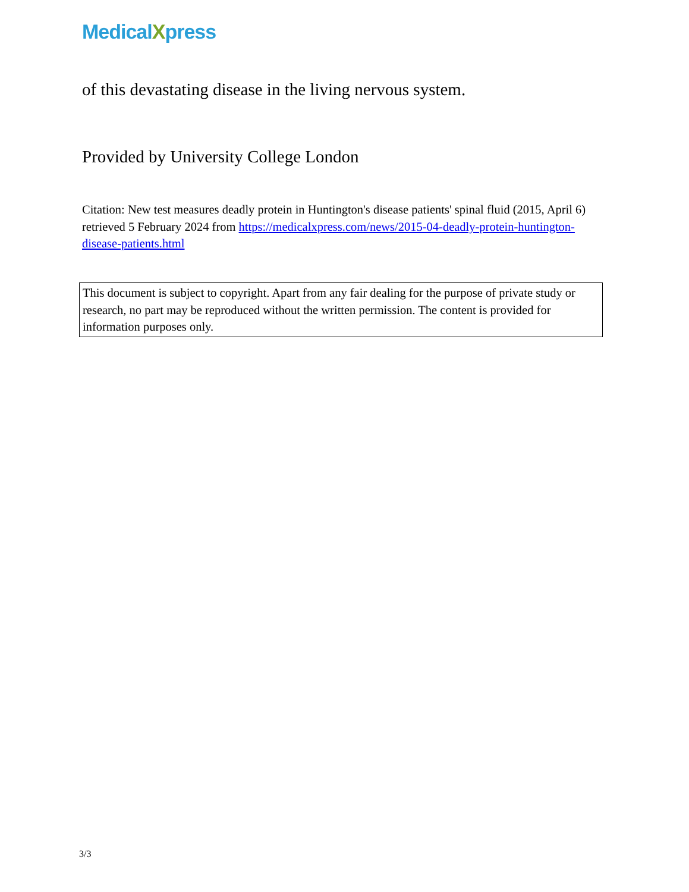MedicalXpress
of this devastating disease in the living nervous system.
Provided by University College London
Citation: New test measures deadly protein in Huntington's disease patients' spinal fluid (2015, April 6) retrieved 5 February 2024 from https://medicalxpress.com/news/2015-04-deadly-protein-huntington-disease-patients.html
This document is subject to copyright. Apart from any fair dealing for the purpose of private study or research, no part may be reproduced without the written permission. The content is provided for information purposes only.
3/3